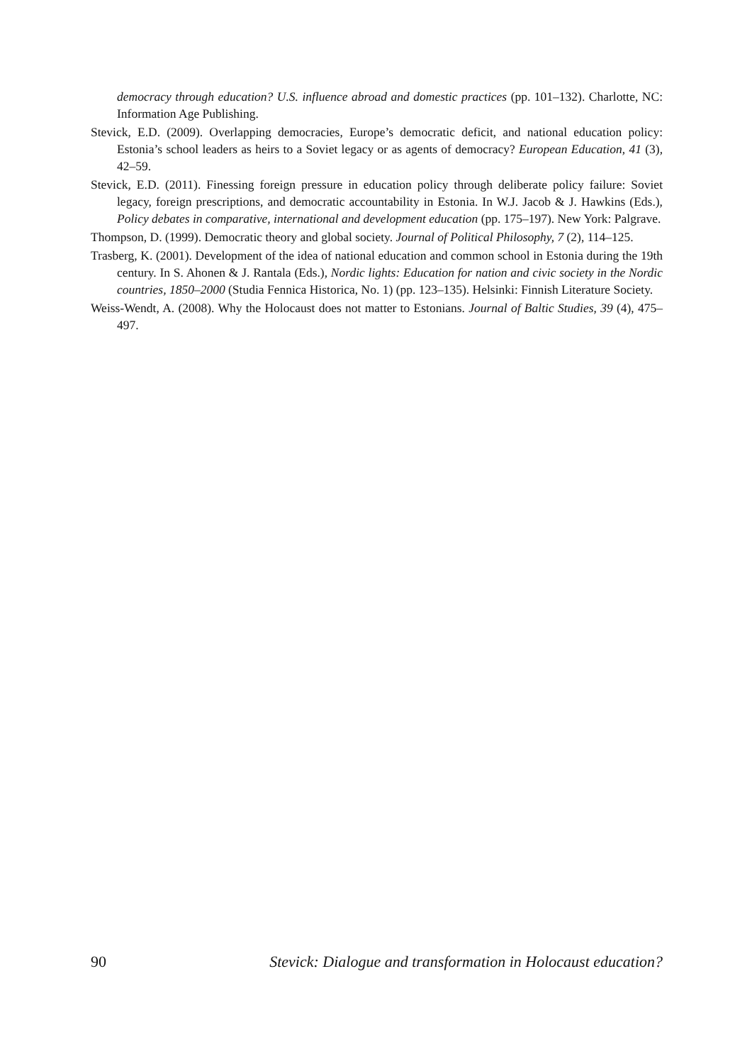democracy through education? U.S. influence abroad and domestic practices (pp. 101–132). Charlotte, NC: Information Age Publishing.
Stevick, E.D. (2009). Overlapping democracies, Europe’s democratic deficit, and national education policy: Estonia’s school leaders as heirs to a Soviet legacy or as agents of democracy? European Education, 41 (3), 42–59.
Stevick, E.D. (2011). Finessing foreign pressure in education policy through deliberate policy failure: Soviet legacy, foreign prescriptions, and democratic accountability in Estonia. In W.J. Jacob & J. Hawkins (Eds.), Policy debates in comparative, international and development education (pp. 175–197). New York: Palgrave.
Thompson, D. (1999). Democratic theory and global society. Journal of Political Philosophy, 7 (2), 114–125.
Trasberg, K. (2001). Development of the idea of national education and common school in Estonia during the 19th century. In S. Ahonen & J. Rantala (Eds.), Nordic lights: Education for nation and civic society in the Nordic countries, 1850–2000 (Studia Fennica Historica, No. 1) (pp. 123–135). Helsinki: Finnish Literature Society.
Weiss-Wendt, A. (2008). Why the Holocaust does not matter to Estonians. Journal of Baltic Studies, 39 (4), 475–497.
90 Stevick: Dialogue and transformation in Holocaust education?